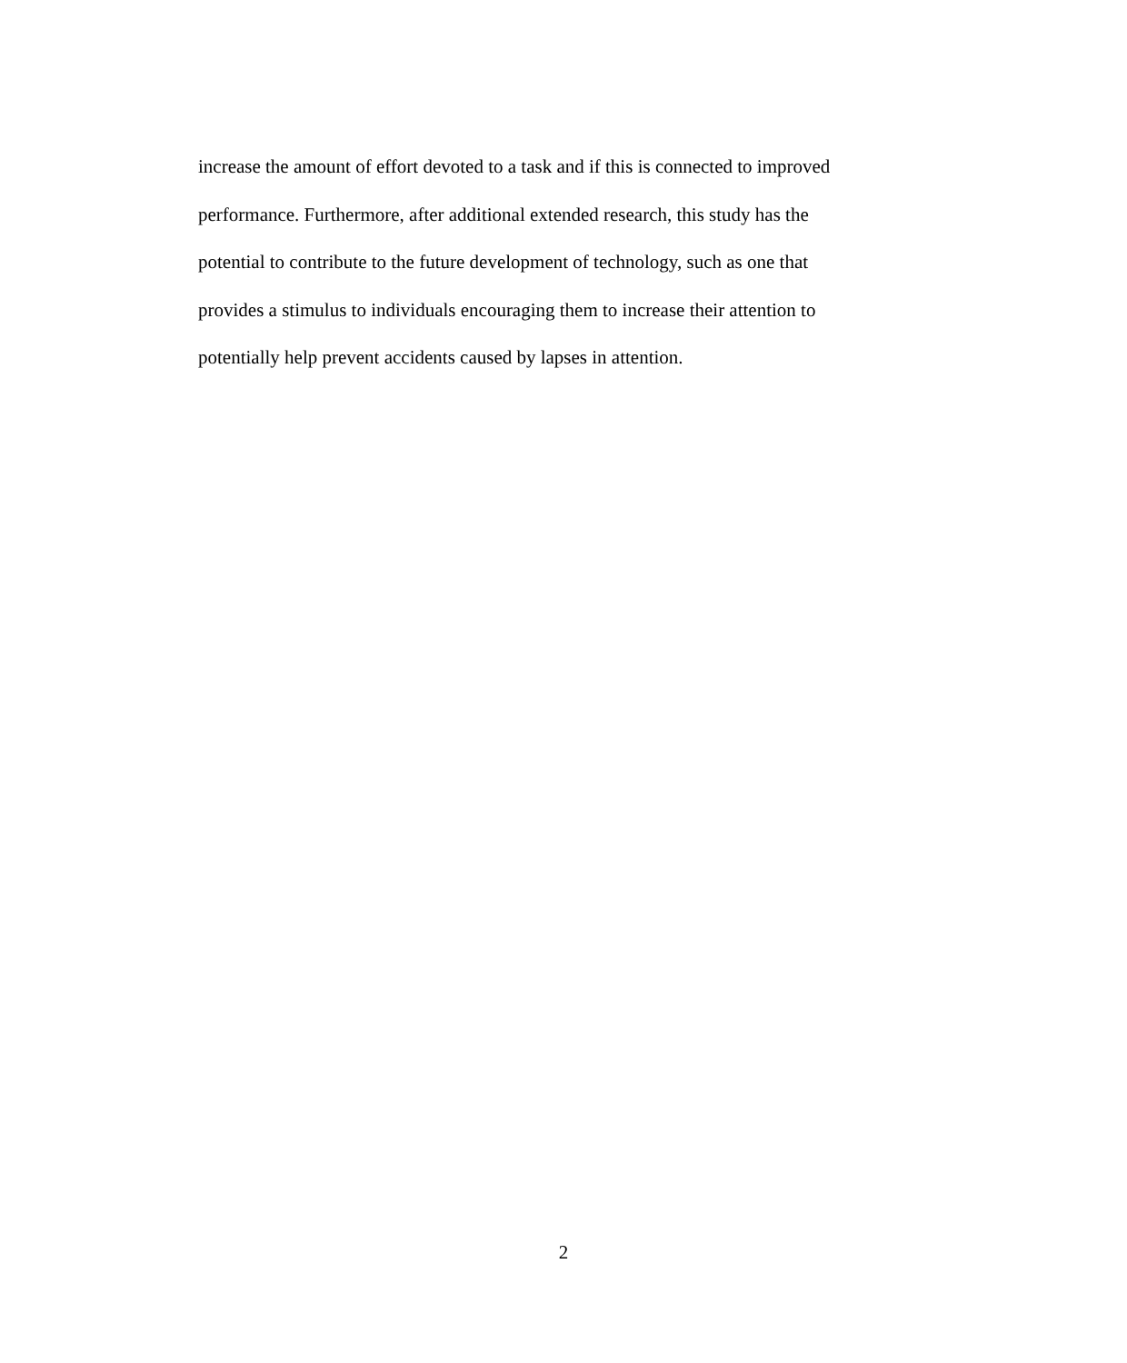increase the amount of effort devoted to a task and if this is connected to improved
performance. Furthermore, after additional extended research, this study has the
potential to contribute to the future development of technology, such as one that
provides a stimulus to individuals encouraging them to increase their attention to
potentially help prevent accidents caused by lapses in attention.
2